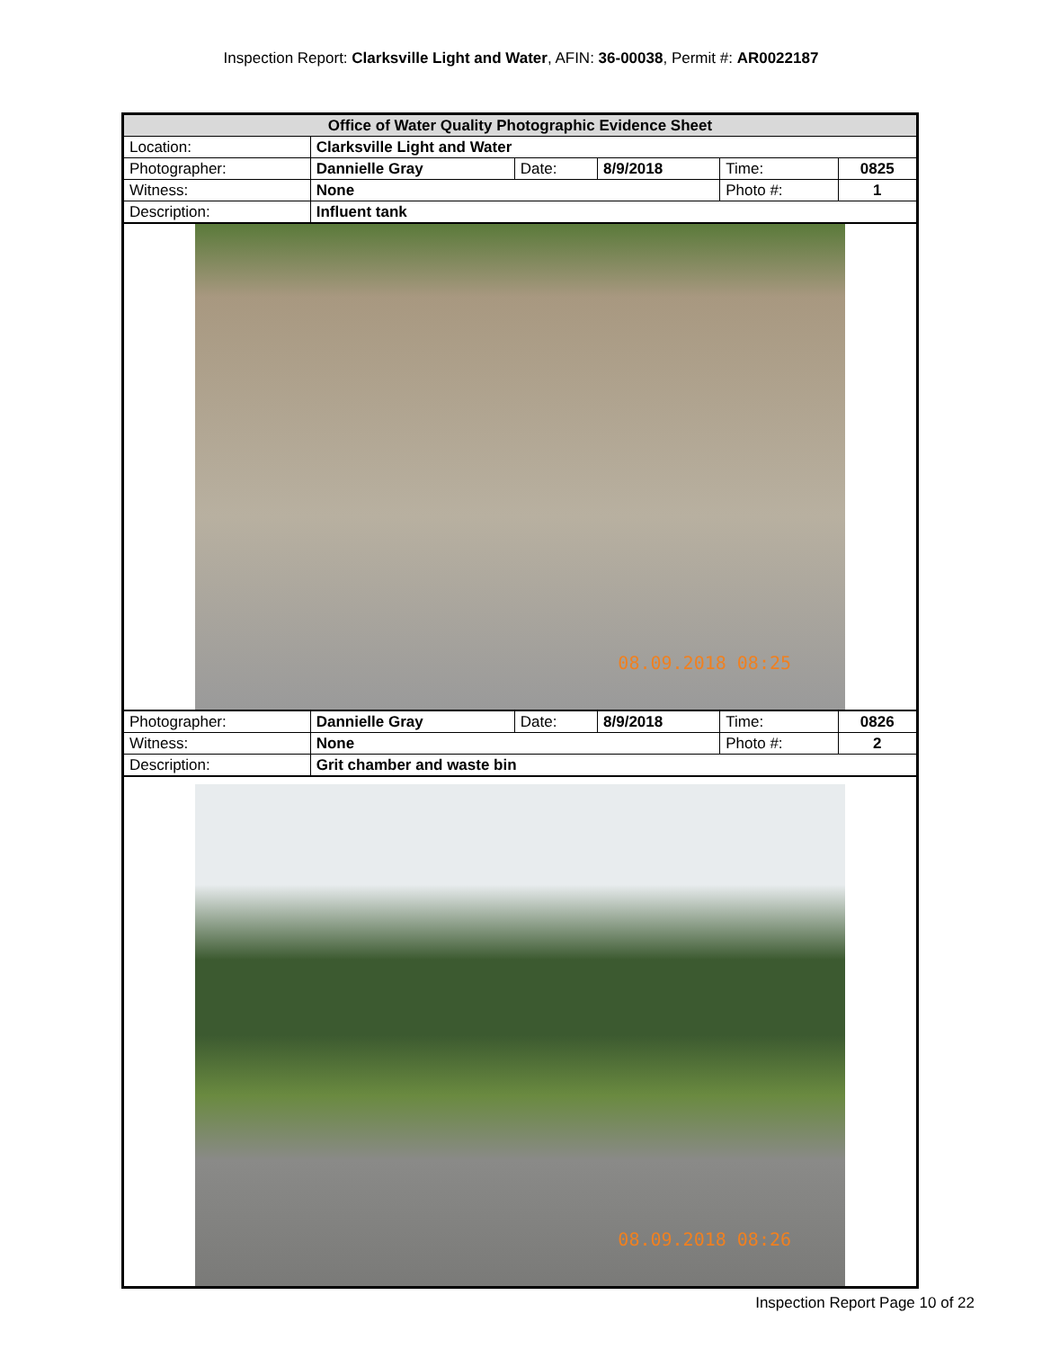Inspection Report: Clarksville Light and Water, AFIN: 36-00038, Permit #: AR0022187
| Office of Water Quality Photographic Evidence Sheet | | | | | |
| Location: | Clarksville Light and Water | | | | |
| Photographer: | Dannielle Gray | Date: | 8/9/2018 | Time: | 0825 |
| Witness: | None | | | Photo #: | 1 |
| Description: | Influent tank | | | | |
08.09.2018 08:25
| Photographer: | Dannielle Gray | Date: | 8/9/2018 | Time: | 0826 |
| Witness: | None | | | Photo #: | 2 |
| Description: | Grit chamber and waste bin | | | | |
08.09.2018 08:26
Inspection Report Page 10 of 22